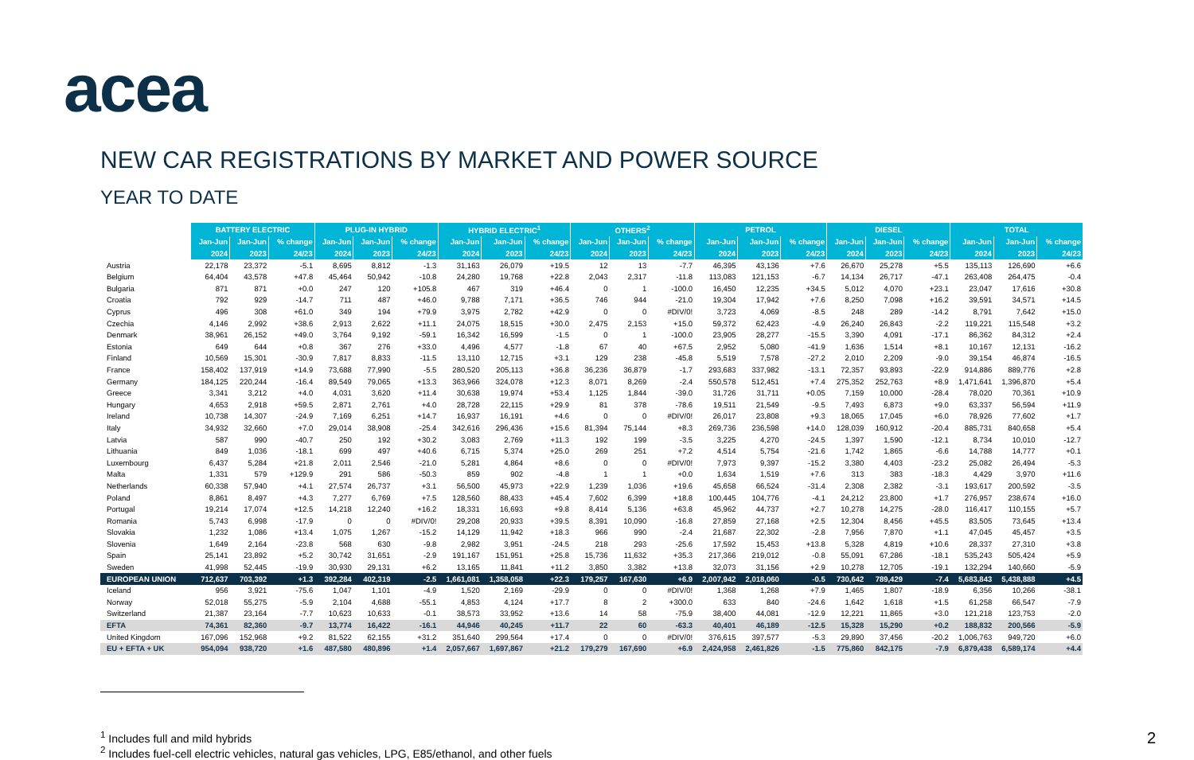acea
NEW CAR REGISTRATIONS BY MARKET AND POWER SOURCE
YEAR TO DATE
| | BATTERY ELECTRIC | | | PLUG-IN HYBRID | | | HYBRID ELECTRIC<sup>1</sup> | | | OTHERS<sup>2</sup> | | | PETROL | | | DIESEL | | | TOTAL | | |
| --- | --- | --- | --- | --- | --- | --- | --- | --- | --- | --- | --- | --- | --- | --- | --- | --- | --- | --- | --- | --- | --- |
| | Jan-Jun | Jan-Jun | % change | Jan-Jun | Jan-Jun | % change | Jan-Jun | Jan-Jun | % change | Jan-Jun | Jan-Jun | % change | Jan-Jun | Jan-Jun | % change | Jan-Jun | Jan-Jun | % change | Jan-Jun | Jan-Jun | % change |
| | 2024 | 2023 | 24/23 | 2024 | 2023 | 24/23 | 2024 | 2023 | 24/23 | 2024 | 2023 | 24/23 | 2024 | 2023 | 24/23 | 2024 | 2023 | 24/23 | 2024 | 2023 | 24/23 |
| Austria | 22,178 | 23,372 | -5.1 | 8,695 | 8,812 | -1.3 | 31,163 | 26,079 | +19.5 | 12 | 13 | -7.7 | 46,395 | 43,136 | +7.6 | 26,670 | 25,278 | +5.5 | 135,113 | 126,690 | +6.6 |
| Belgium | 64,404 | 43,578 | +47.8 | 45,464 | 50,942 | -10.8 | 24,280 | 19,768 | +22.8 | 2,043 | 2,317 | -11.8 | 113,083 | 121,153 | -6.7 | 14,134 | 26,717 | -47.1 | 263,408 | 264,475 | -0.4 |
| Bulgaria | 871 | 871 | +0.0 | 247 | 120 | +105.8 | 467 | 319 | +46.4 | 0 | 1 | -100.0 | 16,450 | 12,235 | +34.5 | 5,012 | 4,070 | +23.1 | 23,047 | 17,616 | +30.8 |
| Croatia | 792 | 929 | -14.7 | 711 | 487 | +46.0 | 9,788 | 7,171 | +36.5 | 746 | 944 | -21.0 | 19,304 | 17,942 | +7.6 | 8,250 | 7,098 | +16.2 | 39,591 | 34,571 | +14.5 |
| Cyprus | 496 | 308 | +61.0 | 349 | 194 | +79.9 | 3,975 | 2,782 | +42.9 | 0 | 0 | #DIV/0! | 3,723 | 4,069 | -8.5 | 248 | 289 | -14.2 | 8,791 | 7,642 | +15.0 |
| Czechia | 4,146 | 2,992 | +38.6 | 2,913 | 2,622 | +11.1 | 24,075 | 18,515 | +30.0 | 2,475 | 2,153 | +15.0 | 59,372 | 62,423 | -4.9 | 26,240 | 26,843 | -2.2 | 119,221 | 115,548 | +3.2 |
| Denmark | 38,961 | 26,152 | +49.0 | 3,764 | 9,192 | -59.1 | 16,342 | 16,599 | -1.5 | 0 | 1 | -100.0 | 23,905 | 28,277 | -15.5 | 3,390 | 4,091 | -17.1 | 86,362 | 84,312 | +2.4 |
| Estonia | 649 | 644 | +0.8 | 367 | 276 | +33.0 | 4,496 | 4,577 | -1.8 | 67 | 40 | +67.5 | 2,952 | 5,080 | -41.9 | 1,636 | 1,514 | +8.1 | 10,167 | 12,131 | -16.2 |
| Finland | 10,569 | 15,301 | -30.9 | 7,817 | 8,833 | -11.5 | 13,110 | 12,715 | +3.1 | 129 | 238 | -45.8 | 5,519 | 7,578 | -27.2 | 2,010 | 2,209 | -9.0 | 39,154 | 46,874 | -16.5 |
| France | 158,402 | 137,919 | +14.9 | 73,688 | 77,990 | -5.5 | 280,520 | 205,113 | +36.8 | 36,236 | 36,879 | -1.7 | 293,683 | 337,982 | -13.1 | 72,357 | 93,893 | -22.9 | 914,886 | 889,776 | +2.8 |
| Germany | 184,125 | 220,244 | -16.4 | 89,549 | 79,065 | +13.3 | 363,966 | 324,078 | +12.3 | 8,071 | 8,269 | -2.4 | 550,578 | 512,451 | +7.4 | 275,352 | 252,763 | +8.9 | 1,471,641 | 1,396,870 | +5.4 |
| Greece | 3,341 | 3,212 | +4.0 | 4,031 | 3,620 | +11.4 | 30,638 | 19,974 | +53.4 | 1,125 | 1,844 | -39.0 | 31,726 | 31,711 | +0.05 | 7,159 | 10,000 | -28.4 | 78,020 | 70,361 | +10.9 |
| Hungary | 4,653 | 2,918 | +59.5 | 2,871 | 2,761 | +4.0 | 28,728 | 22,115 | +29.9 | 81 | 378 | -78.6 | 19,511 | 21,549 | -9.5 | 7,493 | 6,873 | +9.0 | 63,337 | 56,594 | +11.9 |
| Ireland | 10,738 | 14,307 | -24.9 | 7,169 | 6,251 | +14.7 | 16,937 | 16,191 | +4.6 | 0 | 0 | #DIV/0! | 26,017 | 23,808 | +9.3 | 18,065 | 17,045 | +6.0 | 78,926 | 77,602 | +1.7 |
| Italy | 34,932 | 32,660 | +7.0 | 29,014 | 38,908 | -25.4 | 342,616 | 296,436 | +15.6 | 81,394 | 75,144 | +8.3 | 269,736 | 236,598 | +14.0 | 128,039 | 160,912 | -20.4 | 885,731 | 840,658 | +5.4 |
| Latvia | 587 | 990 | -40.7 | 250 | 192 | +30.2 | 3,083 | 2,769 | +11.3 | 192 | 199 | -3.5 | 3,225 | 4,270 | -24.5 | 1,397 | 1,590 | -12.1 | 8,734 | 10,010 | -12.7 |
| Lithuania | 849 | 1,036 | -18.1 | 699 | 497 | +40.6 | 6,715 | 5,374 | +25.0 | 269 | 251 | +7.2 | 4,514 | 5,754 | -21.6 | 1,742 | 1,865 | -6.6 | 14,788 | 14,777 | +0.1 |
| Luxembourg | 6,437 | 5,284 | +21.8 | 2,011 | 2,546 | -21.0 | 5,281 | 4,864 | +8.6 | 0 | 0 | #DIV/0! | 7,973 | 9,397 | -15.2 | 3,380 | 4,403 | -23.2 | 25,082 | 26,494 | -5.3 |
| Malta | 1,331 | 579 | +129.9 | 291 | 586 | -50.3 | 859 | 902 | -4.8 | 1 | 1 | +0.0 | 1,634 | 1,519 | +7.6 | 313 | 383 | -18.3 | 4,429 | 3,970 | +11.6 |
| Netherlands | 60,338 | 57,940 | +4.1 | 27,574 | 26,737 | +3.1 | 56,500 | 45,973 | +22.9 | 1,239 | 1,036 | +19.6 | 45,658 | 66,524 | -31.4 | 2,308 | 2,382 | -3.1 | 193,617 | 200,592 | -3.5 |
| Poland | 8,861 | 8,497 | +4.3 | 7,277 | 6,769 | +7.5 | 128,560 | 88,433 | +45.4 | 7,602 | 6,399 | +18.8 | 100,445 | 104,776 | -4.1 | 24,212 | 23,800 | +1.7 | 276,957 | 238,674 | +16.0 |
| Portugal | 19,214 | 17,074 | +12.5 | 14,218 | 12,240 | +16.2 | 18,331 | 16,693 | +9.8 | 8,414 | 5,136 | +63.8 | 45,962 | 44,737 | +2.7 | 10,278 | 14,275 | -28.0 | 116,417 | 110,155 | +5.7 |
| Romania | 5,743 | 6,998 | -17.9 | 0 | 0 | #DIV/0! | 29,208 | 20,933 | +39.5 | 8,391 | 10,090 | -16.8 | 27,859 | 27,168 | +2.5 | 12,304 | 8,456 | +45.5 | 83,505 | 73,645 | +13.4 |
| Slovakia | 1,232 | 1,086 | +13.4 | 1,075 | 1,267 | -15.2 | 14,129 | 11,942 | +18.3 | 966 | 990 | -2.4 | 21,687 | 22,302 | -2.8 | 7,956 | 7,870 | +1.1 | 47,045 | 45,457 | +3.5 |
| Slovenia | 1,649 | 2,164 | -23.8 | 568 | 630 | -9.8 | 2,982 | 3,951 | -24.5 | 218 | 293 | -25.6 | 17,592 | 15,453 | +13.8 | 5,328 | 4,819 | +10.6 | 28,337 | 27,310 | +3.8 |
| Spain | 25,141 | 23,892 | +5.2 | 30,742 | 31,651 | -2.9 | 191,167 | 151,951 | +25.8 | 15,736 | 11,632 | +35.3 | 217,366 | 219,012 | -0.8 | 55,091 | 67,286 | -18.1 | 535,243 | 505,424 | +5.9 |
| Sweden | 41,998 | 52,445 | -19.9 | 30,930 | 29,131 | +6.2 | 13,165 | 11,841 | +11.2 | 3,850 | 3,382 | +13.8 | 32,073 | 31,156 | +2.9 | 10,278 | 12,705 | -19.1 | 132,294 | 140,660 | -5.9 |
| EUROPEAN UNION | 712,637 | 703,392 | +1.3 | 392,284 | 402,319 | -2.5 | 1,661,081 | 1,358,058 | +22.3 | 179,257 | 167,630 | +6.9 | 2,007,942 | 2,018,060 | -0.5 | 730,642 | 789,429 | -7.4 | 5,683,843 | 5,438,888 | +4.5 |
| Iceland | 956 | 3,921 | -75.6 | 1,047 | 1,101 | -4.9 | 1,520 | 2,169 | -29.9 | 0 | 0 | #DIV/0! | 1,368 | 1,268 | +7.9 | 1,465 | 1,807 | -18.9 | 6,356 | 10,266 | -38.1 |
| Norway | 52,018 | 55,275 | -5.9 | 2,104 | 4,688 | -55.1 | 4,853 | 4,124 | +17.7 | 8 | 2 | +300.0 | 633 | 840 | -24.6 | 1,642 | 1,618 | +1.5 | 61,258 | 66,547 | -7.9 |
| Switzerland | 21,387 | 23,164 | -7.7 | 10,623 | 10,633 | -0.1 | 38,573 | 33,952 | +13.6 | 14 | 58 | -75.9 | 38,400 | 44,081 | -12.9 | 12,221 | 11,865 | +3.0 | 121,218 | 123,753 | -2.0 |
| EFTA | 74,361 | 82,360 | -9.7 | 13,774 | 16,422 | -16.1 | 44,946 | 40,245 | +11.7 | 22 | 60 | -63.3 | 40,401 | 46,189 | -12.5 | 15,328 | 15,290 | +0.2 | 188,832 | 200,566 | -5.9 |
| United Kingdom | 167,096 | 152,968 | +9.2 | 81,522 | 62,155 | +31.2 | 351,640 | 299,564 | +17.4 | 0 | 0 | #DIV/0! | 376,615 | 397,577 | -5.3 | 29,890 | 37,456 | -20.2 | 1,006,763 | 949,720 | +6.0 |
| EU + EFTA + UK | 954,094 | 938,720 | +1.6 | 487,580 | 480,896 | +1.4 | 2,057,667 | 1,697,867 | +21.2 | 179,279 | 167,690 | +6.9 | 2,424,958 | 2,461,826 | -1.5 | 775,860 | 842,175 | -7.9 | 6,879,438 | 6,589,174 | +4.4 |
2<sup>1</sup> Includes full and mild hybrids
<sup>2</sup> Includes fuel-cell electric vehicles, natural gas vehicles, LPG, E85/ethanol, and other fuels